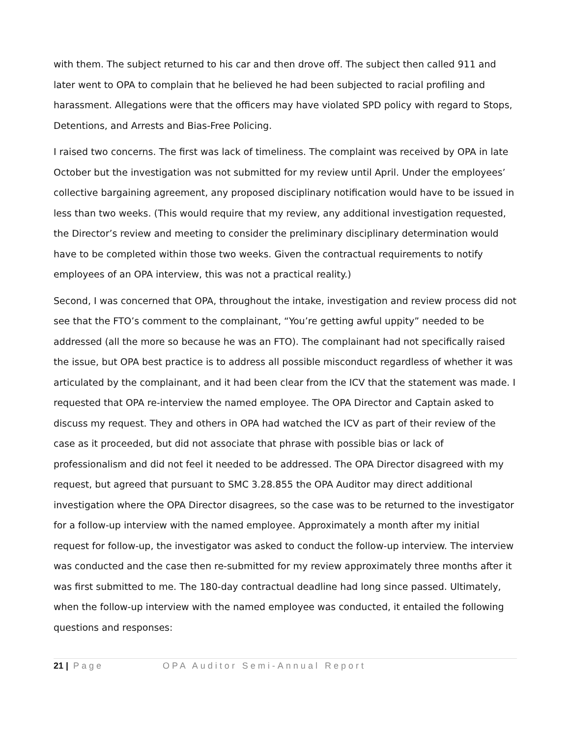with them. The subject returned to his car and then drove off. The subject then called 911 and later went to OPA to complain that he believed he had been subjected to racial profiling and harassment. Allegations were that the officers may have violated SPD policy with regard to Stops, Detentions, and Arrests and Bias-Free Policing.
I raised two concerns. The first was lack of timeliness. The complaint was received by OPA in late October but the investigation was not submitted for my review until April. Under the employees’ collective bargaining agreement, any proposed disciplinary notification would have to be issued in less than two weeks. (This would require that my review, any additional investigation requested, the Director’s review and meeting to consider the preliminary disciplinary determination would have to be completed within those two weeks. Given the contractual requirements to notify employees of an OPA interview, this was not a practical reality.)
Second, I was concerned that OPA, throughout the intake, investigation and review process did not see that the FTO’s comment to the complainant, “You’re getting awful uppity” needed to be addressed (all the more so because he was an FTO). The complainant had not specifically raised the issue, but OPA best practice is to address all possible misconduct regardless of whether it was articulated by the complainant, and it had been clear from the ICV that the statement was made. I requested that OPA re-interview the named employee. The OPA Director and Captain asked to discuss my request. They and others in OPA had watched the ICV as part of their review of the case as it proceeded, but did not associate that phrase with possible bias or lack of professionalism and did not feel it needed to be addressed. The OPA Director disagreed with my request, but agreed that pursuant to SMC 3.28.855 the OPA Auditor may direct additional investigation where the OPA Director disagrees, so the case was to be returned to the investigator for a follow-up interview with the named employee. Approximately a month after my initial request for follow-up, the investigator was asked to conduct the follow-up interview. The interview was conducted and the case then re-submitted for my review approximately three months after it was first submitted to me. The 180-day contractual deadline had long since passed. Ultimately, when the follow-up interview with the named employee was conducted, it entailed the following questions and responses:
21 | Page OPA Auditor Semi-Annual Report